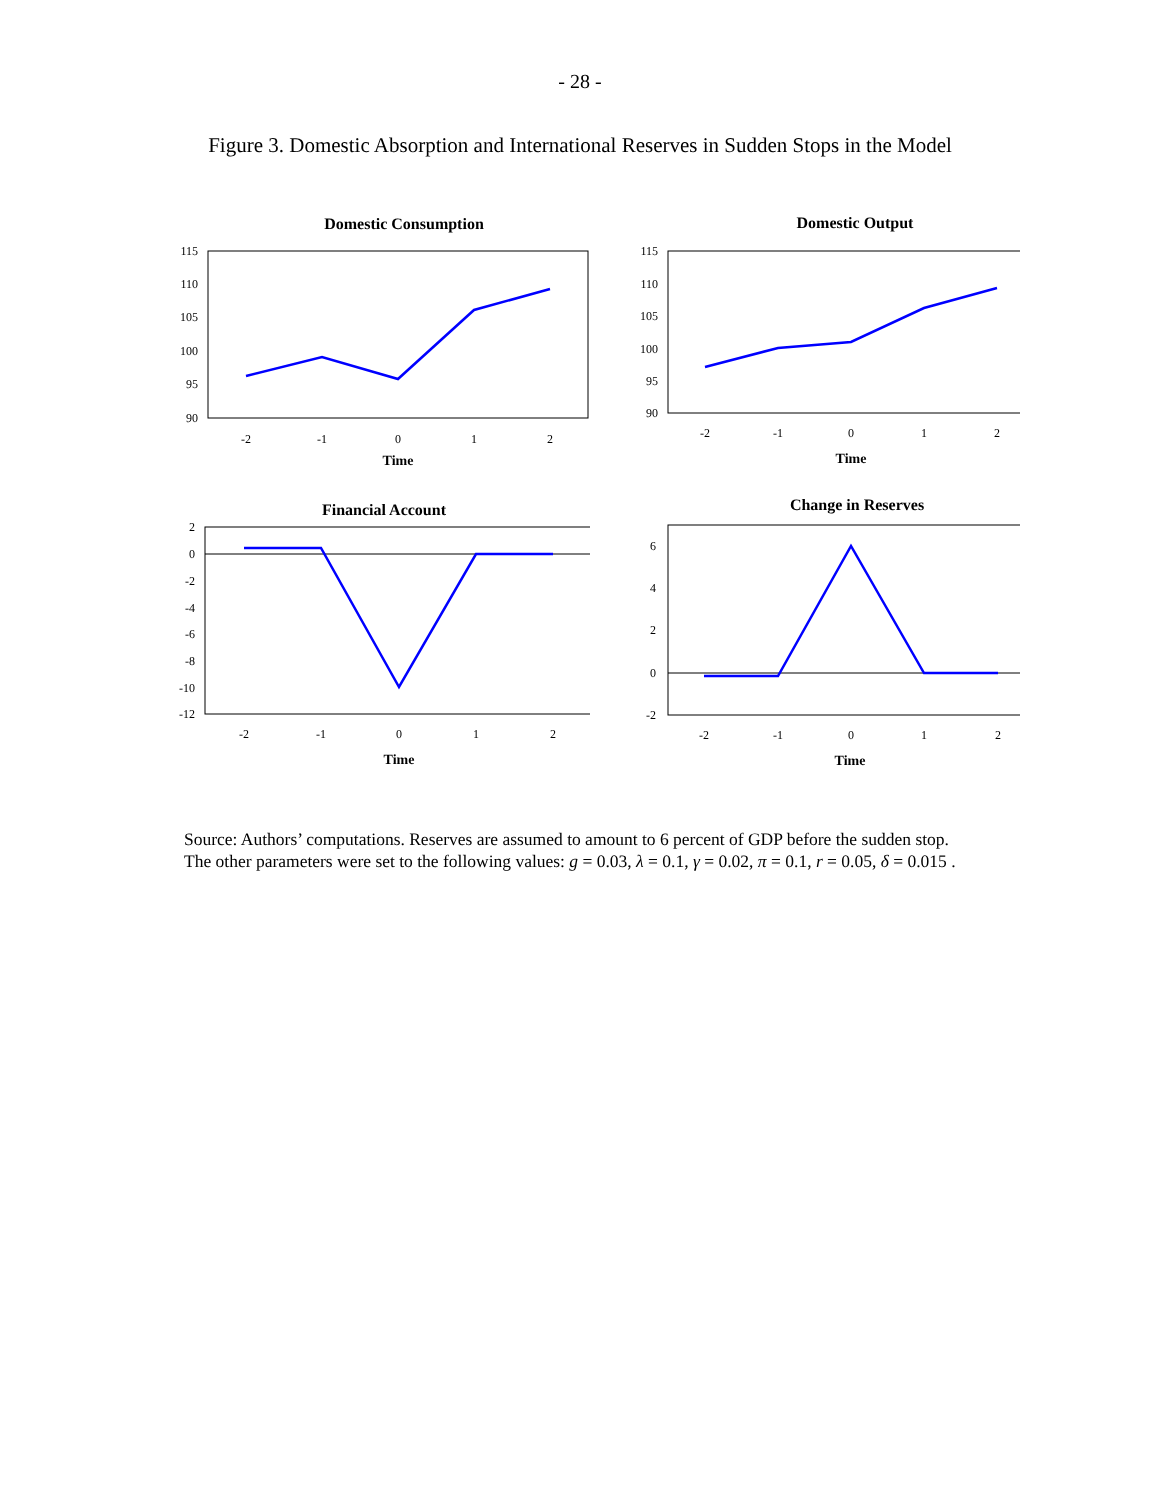- 28 -
Figure 3. Domestic Absorption and International Reserves in Sudden Stops in the Model
Domestic Consumption
115
110
105
100
95
90
-2
-1
0
1
2
Time
Domestic Output
115
110
105
100
95
90
-2
-1
0
1
2
Time
Financial Account
2
0
-2
-4
-6
-8
-10
-12
-2
-1
0
1
2
Time
Change in Reserves
6
4
2
0
-2
-2
-1
0
1
2
Time
Source: Authors’ computations. Reserves are assumed to amount to 6 percent of GDP before the sudden stop.
The other parameters were set to the following values: g = 0.03, λ = 0.1, γ = 0.02, π = 0.1, r = 0.05, δ = 0.015 .